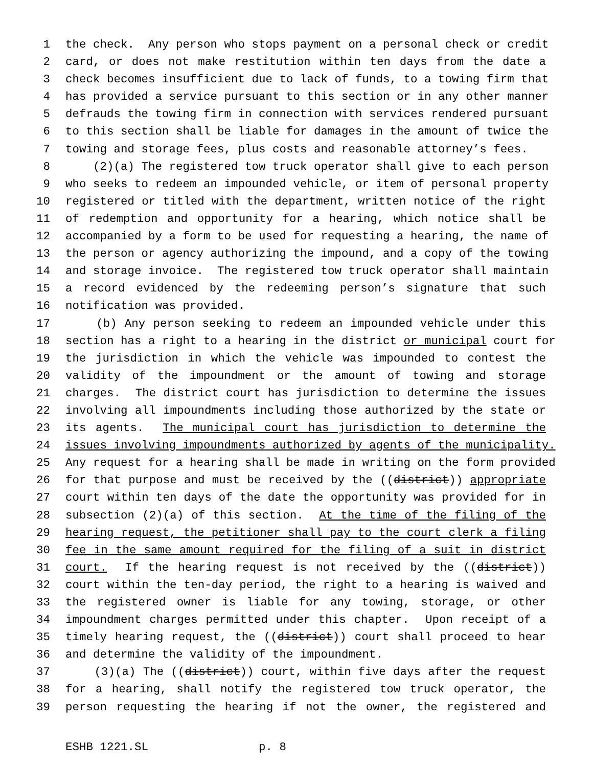1 the check. Any person who stops payment on a personal check or credit
2 card, or does not make restitution within ten days from the date a
3 check becomes insufficient due to lack of funds, to a towing firm that
4 has provided a service pursuant to this section or in any other manner
5 defrauds the towing firm in connection with services rendered pursuant
6 to this section shall be liable for damages in the amount of twice the
7 towing and storage fees, plus costs and reasonable attorney’s fees.
8 (2)(a) The registered tow truck operator shall give to each person
9 who seeks to redeem an impounded vehicle, or item of personal property
10 registered or titled with the department, written notice of the right
11 of redemption and opportunity for a hearing, which notice shall be
12 accompanied by a form to be used for requesting a hearing, the name of
13 the person or agency authorizing the impound, and a copy of the towing
14 and storage invoice. The registered tow truck operator shall maintain
15 a record evidenced by the redeeming person’s signature that such
16 notification was provided.
17 (b) Any person seeking to redeem an impounded vehicle under this
18 section has a right to a hearing in the district or municipal court for
19 the jurisdiction in which the vehicle was impounded to contest the
20 validity of the impoundment or the amount of towing and storage
21 charges. The district court has jurisdiction to determine the issues
22 involving all impoundments including those authorized by the state or
23 its agents. The municipal court has jurisdiction to determine the
24 issues involving impoundments authorized by agents of the municipality.
25 Any request for a hearing shall be made in writing on the form provided
26 for that purpose and must be received by the ((district)) appropriate
27 court within ten days of the date the opportunity was provided for in
28 subsection (2)(a) of this section. At the time of the filing of the
29 hearing request, the petitioner shall pay to the court clerk a filing
30 fee in the same amount required for the filing of a suit in district
31 court. If the hearing request is not received by the ((district))
32 court within the ten-day period, the right to a hearing is waived and
33 the registered owner is liable for any towing, storage, or other
34 impoundment charges permitted under this chapter. Upon receipt of a
35 timely hearing request, the ((district)) court shall proceed to hear
36 and determine the validity of the impoundment.
37 (3)(a) The ((district)) court, within five days after the request
38 for a hearing, shall notify the registered tow truck operator, the
39 person requesting the hearing if not the owner, the registered and
ESHB 1221.SL p. 8